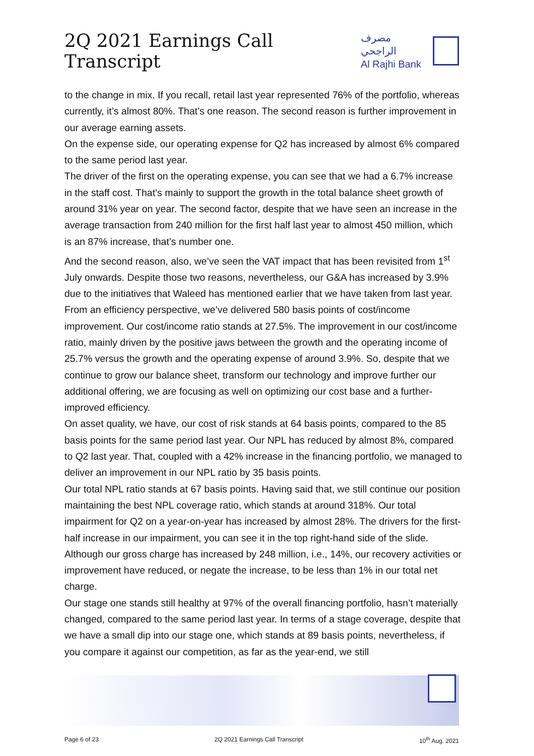2Q 2021 Earnings Call Transcript
مصرف الراجحي
Al Rajhi Bank
to the change in mix. If you recall, retail last year represented 76% of the portfolio, whereas currently, it’s almost 80%. That’s one reason. The second reason is further improvement in our average earning assets.
On the expense side, our operating expense for Q2 has increased by almost 6% compared to the same period last year.
The driver of the first on the operating expense, you can see that we had a 6.7% increase in the staff cost. That’s mainly to support the growth in the total balance sheet growth of around 31% year on year. The second factor, despite that we have seen an increase in the average transaction from 240 million for the first half last year to almost 450 million, which is an 87% increase, that’s number one.
And the second reason, also, we’ve seen the VAT impact that has been revisited from 1<sup>st</sup> July onwards. Despite those two reasons, nevertheless, our G&A has increased by 3.9% due to the initiatives that Waleed has mentioned earlier that we have taken from last year. From an efficiency perspective, we’ve delivered 580 basis points of cost/income improvement. Our cost/income ratio stands at 27.5%. The improvement in our cost/income ratio, mainly driven by the positive jaws between the growth and the operating income of 25.7% versus the growth and the operating expense of around 3.9%. So, despite that we continue to grow our balance sheet, transform our technology and improve further our additional offering, we are focusing as well on optimizing our cost base and a further-improved efficiency.
On asset quality, we have, our cost of risk stands at 64 basis points, compared to the 85 basis points for the same period last year. Our NPL has reduced by almost 8%, compared to Q2 last year. That, coupled with a 42% increase in the financing portfolio, we managed to deliver an improvement in our NPL ratio by 35 basis points.
Our total NPL ratio stands at 67 basis points. Having said that, we still continue our position maintaining the best NPL coverage ratio, which stands at around 318%. Our total impairment for Q2 on a year-on-year has increased by almost 28%. The drivers for the first-half increase in our impairment, you can see it in the top right-hand side of the slide. Although our gross charge has increased by 248 million, i.e., 14%, our recovery activities or improvement have reduced, or negate the increase, to be less than 1% in our total net charge.
Our stage one stands still healthy at 97% of the overall financing portfolio, hasn’t materially changed, compared to the same period last year. In terms of a stage coverage, despite that we have a small dip into our stage one, which stands at 89 basis points, nevertheless, if you compare it against our competition, as far as the year-end, we still
Page 6 of 23 2Q 2021 Earnings Call Transcript 10<sup>th</sup> Aug. 2021